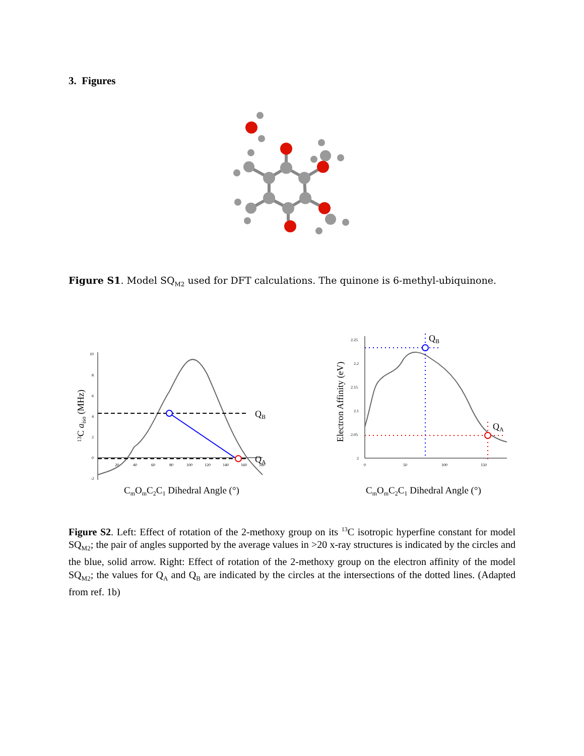3. Figures
Figure S1. Model SQ<sub>M2</sub> used for DFT calculations. The quinone is 6-methyl-ubiquinone.
10
8
6
4
2
0
-2
20
40
60
80
100
120
140
160
180
QB
QA
CmOmC2C1 Dihedral Angle (°)
13C aiso (MHz)
2.25
2.2
2.15
2.1
2.05
2
0
50
100
150
QB
QA
CmOmC2C1 Dihedral Angle (°)
Electron Affinity (eV)
Figure S2. Left: Effect of rotation of the 2-methoxy group on its <sup>13</sup>C isotropic hyperfine constant for model SQ<sub>M2</sub>; the pair of angles supported by the average values in >20 x-ray structures is indicated by the circles and the blue, solid arrow. Right: Effect of rotation of the 2-methoxy group on the electron affinity of the model SQ<sub>M2</sub>; the values for Q<sub>A</sub> and Q<sub>B</sub> are indicated by the circles at the intersections of the dotted lines. (Adapted from ref. 1b)